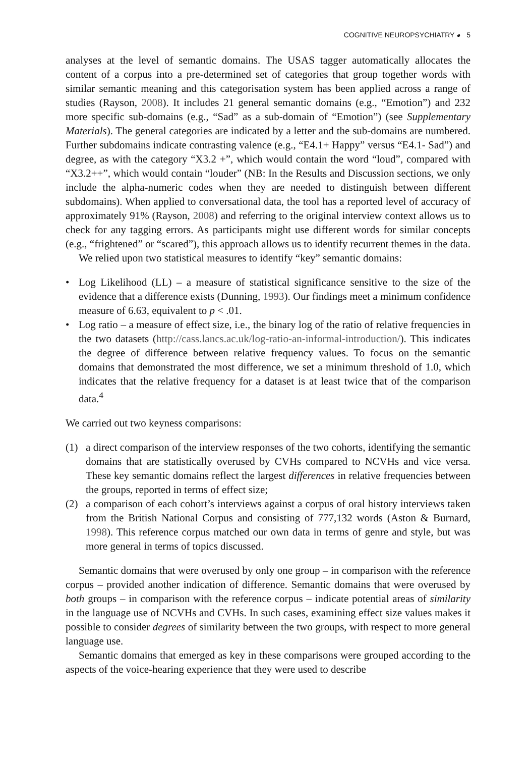COGNITIVE NEUROPSYCHIATRY ◕ 5
analyses at the level of semantic domains. The USAS tagger automatically allocates the content of a corpus into a pre-determined set of categories that group together words with similar semantic meaning and this categorisation system has been applied across a range of studies (Rayson, 2008). It includes 21 general semantic domains (e.g., “Emotion”) and 232 more specific sub-domains (e.g., “Sad” as a sub-domain of “Emotion”) (see Supplementary Materials). The general categories are indicated by a letter and the sub-domains are numbered. Further subdomains indicate contrasting valence (e.g., “E4.1+ Happy” versus “E4.1- Sad”) and degree, as with the category “X3.2 +”, which would contain the word “loud”, compared with “X3.2++”, which would contain “louder” (NB: In the Results and Discussion sections, we only include the alpha-numeric codes when they are needed to distinguish between different subdomains). When applied to conversational data, the tool has a reported level of accuracy of approximately 91% (Rayson, 2008) and referring to the original interview context allows us to check for any tagging errors. As participants might use different words for similar concepts (e.g., “frightened” or “scared”), this approach allows us to identify recurrent themes in the data.
We relied upon two statistical measures to identify “key” semantic domains:
• Log Likelihood (LL) – a measure of statistical significance sensitive to the size of the evidence that a difference exists (Dunning, 1993). Our findings meet a minimum confidence measure of 6.63, equivalent to p < .01.
• Log ratio – a measure of effect size, i.e., the binary log of the ratio of relative frequencies in the two datasets (http://cass.lancs.ac.uk/log-ratio-an-informal-introduction/). This indicates the degree of difference between relative frequency values. To focus on the semantic domains that demonstrated the most difference, we set a minimum threshold of 1.0, which indicates that the relative frequency for a dataset is at least twice that of the comparison data.<sup>4</sup>
We carried out two keyness comparisons:
(1) a direct comparison of the interview responses of the two cohorts, identifying the semantic domains that are statistically overused by CVHs compared to NCVHs and vice versa. These key semantic domains reflect the largest differences in relative frequencies between the groups, reported in terms of effect size;
(2) a comparison of each cohort’s interviews against a corpus of oral history interviews taken from the British National Corpus and consisting of 777,132 words (Aston & Burnard, 1998). This reference corpus matched our own data in terms of genre and style, but was more general in terms of topics discussed.
Semantic domains that were overused by only one group – in comparison with the reference corpus – provided another indication of difference. Semantic domains that were overused by both groups – in comparison with the reference corpus – indicate potential areas of similarity in the language use of NCVHs and CVHs. In such cases, examining effect size values makes it possible to consider degrees of similarity between the two groups, with respect to more general language use.
Semantic domains that emerged as key in these comparisons were grouped according to the aspects of the voice-hearing experience that they were used to describe